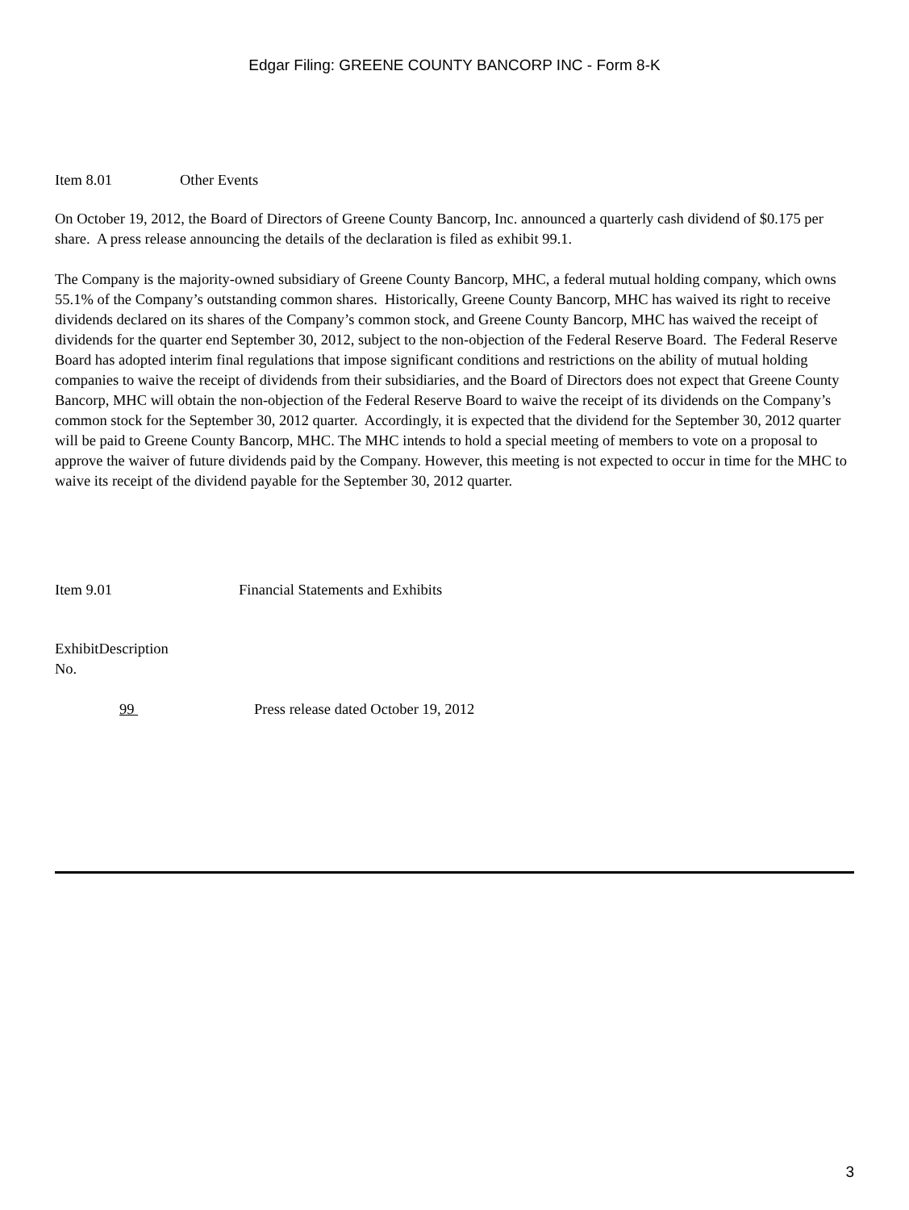Edgar Filing: GREENE COUNTY BANCORP INC - Form 8-K
Item 8.01 Other Events
On October 19, 2012, the Board of Directors of Greene County Bancorp, Inc. announced a quarterly cash dividend of $0.175 per share. A press release announcing the details of the declaration is filed as exhibit 99.1.
The Company is the majority-owned subsidiary of Greene County Bancorp, MHC, a federal mutual holding company, which owns 55.1% of the Company’s outstanding common shares. Historically, Greene County Bancorp, MHC has waived its right to receive dividends declared on its shares of the Company’s common stock, and Greene County Bancorp, MHC has waived the receipt of dividends for the quarter end September 30, 2012, subject to the non-objection of the Federal Reserve Board. The Federal Reserve Board has adopted interim final regulations that impose significant conditions and restrictions on the ability of mutual holding companies to waive the receipt of dividends from their subsidiaries, and the Board of Directors does not expect that Greene County Bancorp, MHC will obtain the non-objection of the Federal Reserve Board to waive the receipt of its dividends on the Company’s common stock for the September 30, 2012 quarter. Accordingly, it is expected that the dividend for the September 30, 2012 quarter will be paid to Greene County Bancorp, MHC. The MHC intends to hold a special meeting of members to vote on a proposal to approve the waiver of future dividends paid by the Company. However, this meeting is not expected to occur in time for the MHC to waive its receipt of the dividend payable for the September 30, 2012 quarter.
Item 9.01 Financial Statements and Exhibits
| Exhibit No. | Description |
| | 99 | Press release dated October 19, 2012 |
3